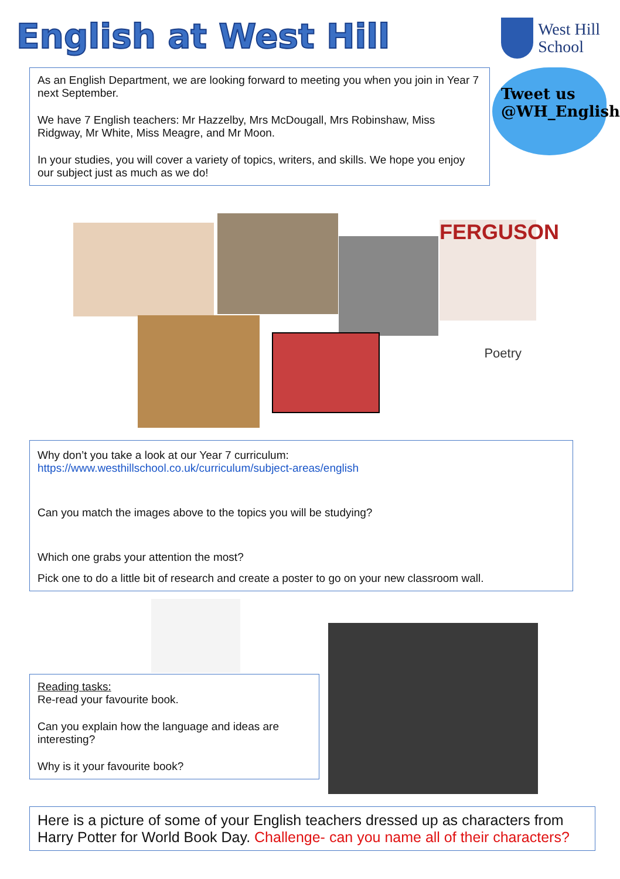English at West Hill
West Hill
School
As an English Department, we are looking forward to meeting you when you join in Year 7 next September.
We have 7 English teachers: Mr Hazzelby, Mrs McDougall, Mrs Robinshaw, Miss Ridgway, Mr White, Miss Meagre, and Mr Moon.
In your studies, you will cover a variety of topics, writers, and skills. We hope you enjoy our subject just as much as we do!
Tweet us
@WH_English
FERGUSON
Poetry
Why don’t you take a look at our Year 7 curriculum:
https://www.westhillschool.co.uk/curriculum/subject-areas/english
Can you match the images above to the topics you will be studying?
Which one grabs your attention the most?
Pick one to do a little bit of research and create a poster to go on your new classroom wall.
Reading tasks:
Re-read your favourite book.
Can you explain how the language and ideas are interesting?
Why is it your favourite book?
Here is a picture of some of your English teachers dressed up as characters from Harry Potter for World Book Day. Challenge- can you name all of their characters?